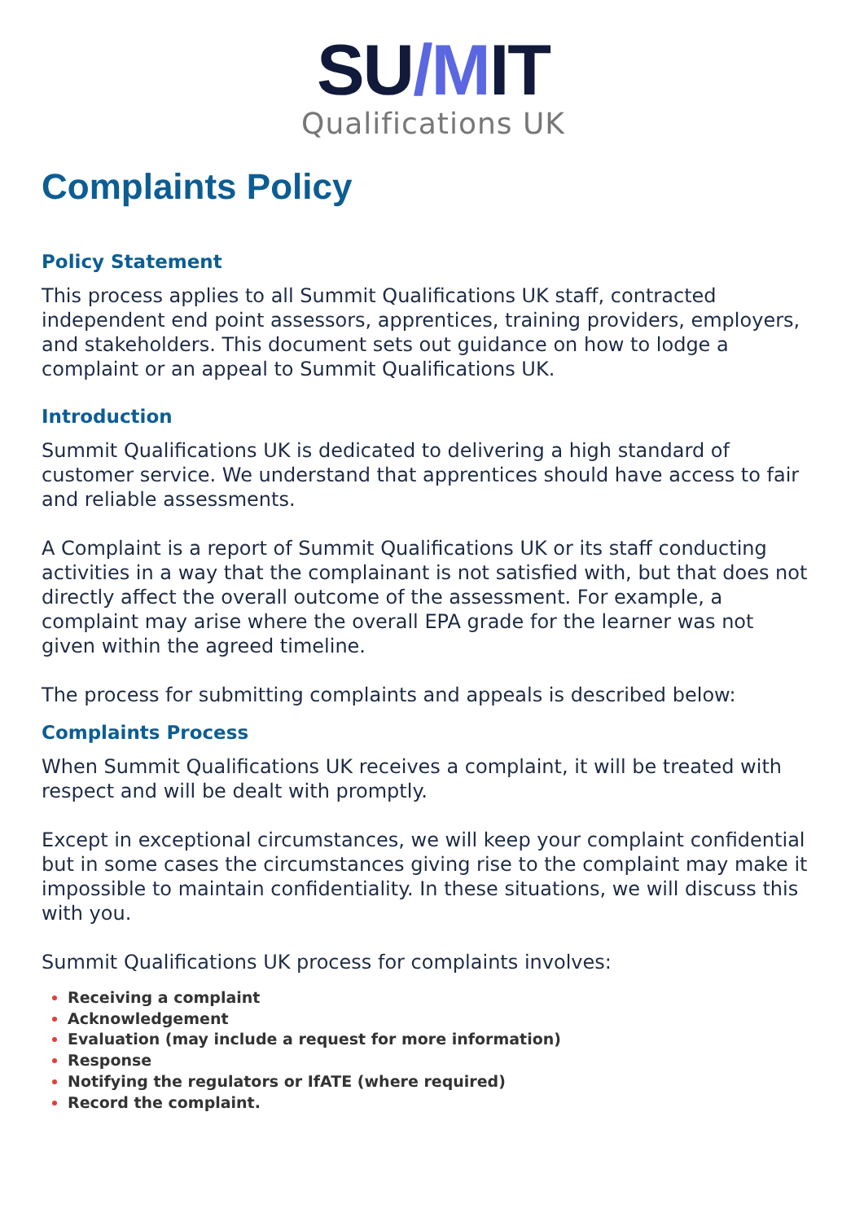SU/MIT
Qualifications UK
Complaints Policy
Policy Statement
This process applies to all Summit Qualifications UK staff, contracted independent end point assessors, apprentices, training providers, employers, and stakeholders. This document sets out guidance on how to lodge a complaint or an appeal to Summit Qualifications UK.
Introduction
Summit Qualifications UK is dedicated to delivering a high standard of customer service. We understand that apprentices should have access to fair and reliable assessments.
A Complaint is a report of Summit Qualifications UK or its staff conducting activities in a way that the complainant is not satisfied with, but that does not directly affect the overall outcome of the assessment. For example, a complaint may arise where the overall EPA grade for the learner was not given within the agreed timeline.
The process for submitting complaints and appeals is described below:
Complaints Process
When Summit Qualifications UK receives a complaint, it will be treated with respect and will be dealt with promptly.
Except in exceptional circumstances, we will keep your complaint confidential but in some cases the circumstances giving rise to the complaint may make it impossible to maintain confidentiality. In these situations, we will discuss this with you.
Summit Qualifications UK process for complaints involves:
Receiving a complaint
Acknowledgement
Evaluation (may include a request for more information)
Response
Notifying the regulators or IfATE (where required)
Record the complaint.